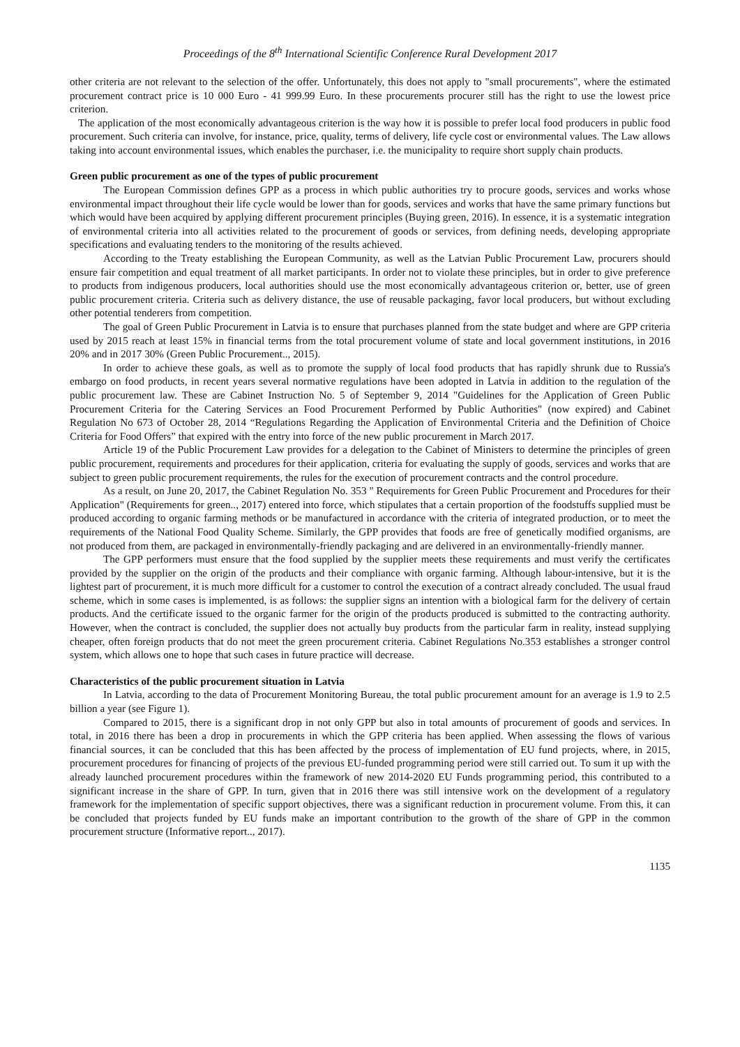Proceedings of the 8<sup>th</sup> International Scientific Conference Rural Development 2017
other criteria are not relevant to the selection of the offer. Unfortunately, this does not apply to "small procurements", where the estimated procurement contract price is 10 000 Euro - 41 999.99 Euro. In these procurements procurer still has the right to use the lowest price criterion.
The application of the most economically advantageous criterion is the way how it is possible to prefer local food producers in public food procurement. Such criteria can involve, for instance, price, quality, terms of delivery, life cycle cost or environmental values. The Law allows taking into account environmental issues, which enables the purchaser, i.e. the municipality to require short supply chain products.
Green public procurement as one of the types of public procurement
The European Commission defines GPP as a process in which public authorities try to procure goods, services and works whose environmental impact throughout their life cycle would be lower than for goods, services and works that have the same primary functions but which would have been acquired by applying different procurement principles (Buying green, 2016). In essence, it is a systematic integration of environmental criteria into all activities related to the procurement of goods or services, from defining needs, developing appropriate specifications and evaluating tenders to the monitoring of the results achieved.
According to the Treaty establishing the European Community, as well as the Latvian Public Procurement Law, procurers should ensure fair competition and equal treatment of all market participants. In order not to violate these principles, but in order to give preference to products from indigenous producers, local authorities should use the most economically advantageous criterion or, better, use of green public procurement criteria. Criteria such as delivery distance, the use of reusable packaging, favor local producers, but without excluding other potential tenderers from competition.
The goal of Green Public Procurement in Latvia is to ensure that purchases planned from the state budget and where are GPP criteria used by 2015 reach at least 15% in financial terms from the total procurement volume of state and local government institutions, in 2016 20% and in 2017 30% (Green Public Procurement.., 2015).
In order to achieve these goals, as well as to promote the supply of local food products that has rapidly shrunk due to Russia's embargo on food products, in recent years several normative regulations have been adopted in Latvia in addition to the regulation of the public procurement law. These are Cabinet Instruction No. 5 of September 9, 2014 "Guidelines for the Application of Green Public Procurement Criteria for the Catering Services an Food Procurement Performed by Public Authorities" (now expired) and Cabinet Regulation No 673 of October 28, 2014 “Regulations Regarding the Application of Environmental Criteria and the Definition of Choice Criteria for Food Offers” that expired with the entry into force of the new public procurement in March 2017.
Article 19 of the Public Procurement Law provides for a delegation to the Cabinet of Ministers to determine the principles of green public procurement, requirements and procedures for their application, criteria for evaluating the supply of goods, services and works that are subject to green public procurement requirements, the rules for the execution of procurement contracts and the control procedure.
As a result, on June 20, 2017, the Cabinet Regulation No. 353 " Requirements for Green Public Procurement and Procedures for their Application" (Requirements for green.., 2017) entered into force, which stipulates that a certain proportion of the foodstuffs supplied must be produced according to organic farming methods or be manufactured in accordance with the criteria of integrated production, or to meet the requirements of the National Food Quality Scheme. Similarly, the GPP provides that foods are free of genetically modified organisms, are not produced from them, are packaged in environmentally-friendly packaging and are delivered in an environmentally-friendly manner.
The GPP performers must ensure that the food supplied by the supplier meets these requirements and must verify the certificates provided by the supplier on the origin of the products and their compliance with organic farming. Although labour-intensive, but it is the lightest part of procurement, it is much more difficult for a customer to control the execution of a contract already concluded. The usual fraud scheme, which in some cases is implemented, is as follows: the supplier signs an intention with a biological farm for the delivery of certain products. And the certificate issued to the organic farmer for the origin of the products produced is submitted to the contracting authority. However, when the contract is concluded, the supplier does not actually buy products from the particular farm in reality, instead supplying cheaper, often foreign products that do not meet the green procurement criteria. Cabinet Regulations No.353 establishes a stronger control system, which allows one to hope that such cases in future practice will decrease.
Characteristics of the public procurement situation in Latvia
In Latvia, according to the data of Procurement Monitoring Bureau, the total public procurement amount for an average is 1.9 to 2.5 billion a year (see Figure 1).
Compared to 2015, there is a significant drop in not only GPP but also in total amounts of procurement of goods and services. In total, in 2016 there has been a drop in procurements in which the GPP criteria has been applied. When assessing the flows of various financial sources, it can be concluded that this has been affected by the process of implementation of EU fund projects, where, in 2015, procurement procedures for financing of projects of the previous EU-funded programming period were still carried out. To sum it up with the already launched procurement procedures within the framework of new 2014-2020 EU Funds programming period, this contributed to a significant increase in the share of GPP. In turn, given that in 2016 there was still intensive work on the development of a regulatory framework for the implementation of specific support objectives, there was a significant reduction in procurement volume. From this, it can be concluded that projects funded by EU funds make an important contribution to the growth of the share of GPP in the common procurement structure (Informative report.., 2017).
1135